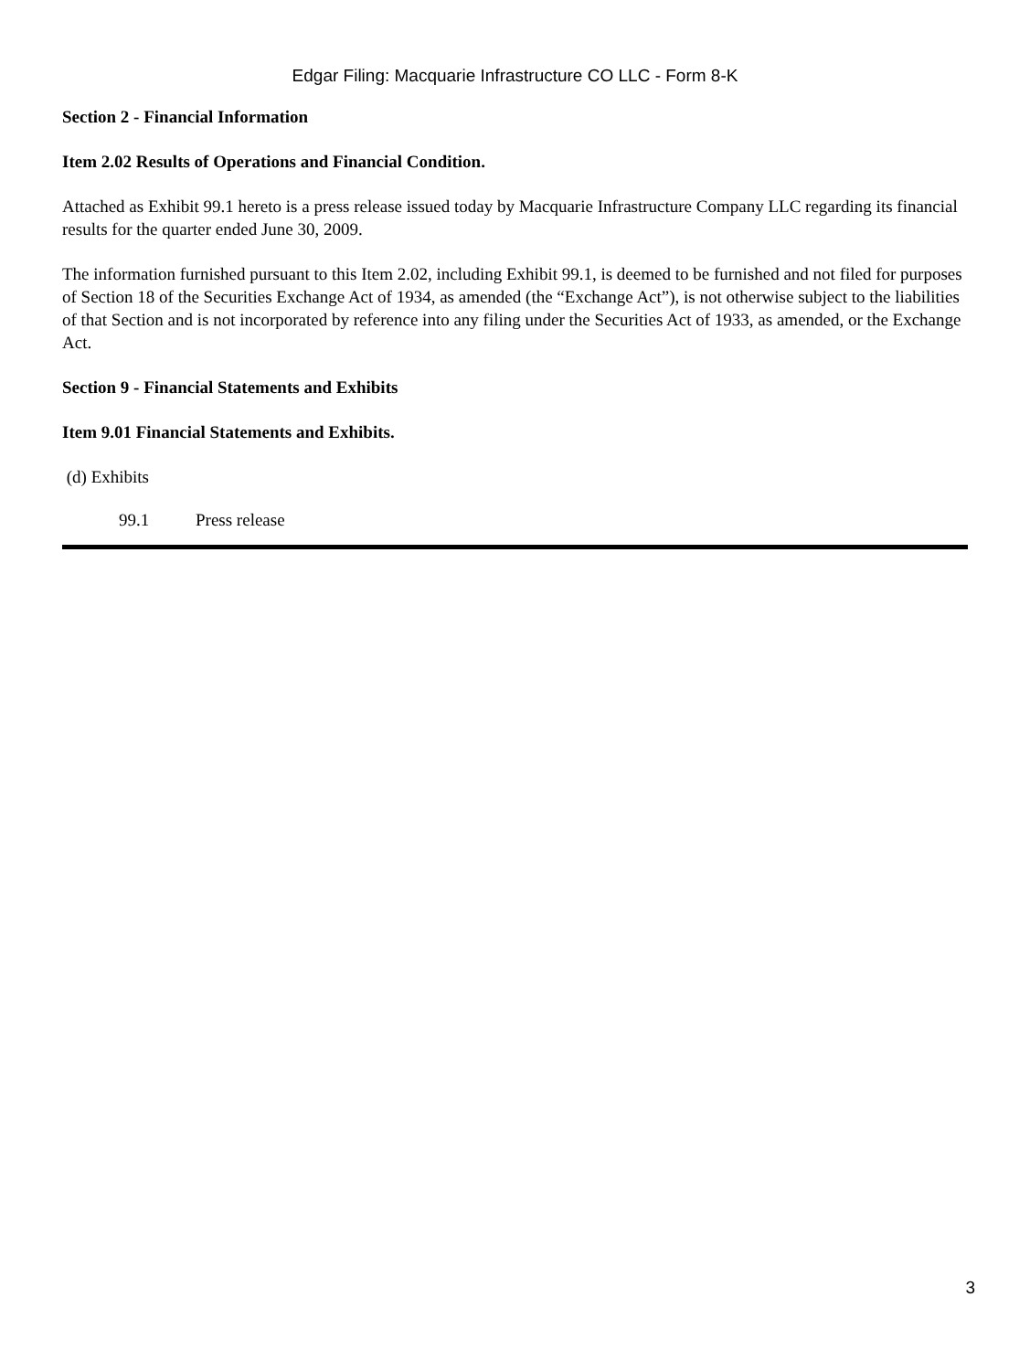Edgar Filing: Macquarie Infrastructure CO LLC - Form 8-K
Section 2 - Financial Information
Item 2.02 Results of Operations and Financial Condition.
Attached as Exhibit 99.1 hereto is a press release issued today by Macquarie Infrastructure Company LLC regarding its financial results for the quarter ended June 30, 2009.
The information furnished pursuant to this Item 2.02, including Exhibit 99.1, is deemed to be furnished and not filed for purposes of Section 18 of the Securities Exchange Act of 1934, as amended (the “Exchange Act”), is not otherwise subject to the liabilities of that Section and is not incorporated by reference into any filing under the Securities Act of 1933, as amended, or the Exchange Act.
Section 9 - Financial Statements and Exhibits
Item 9.01 Financial Statements and Exhibits.
(d) Exhibits
99.1 Press release
3